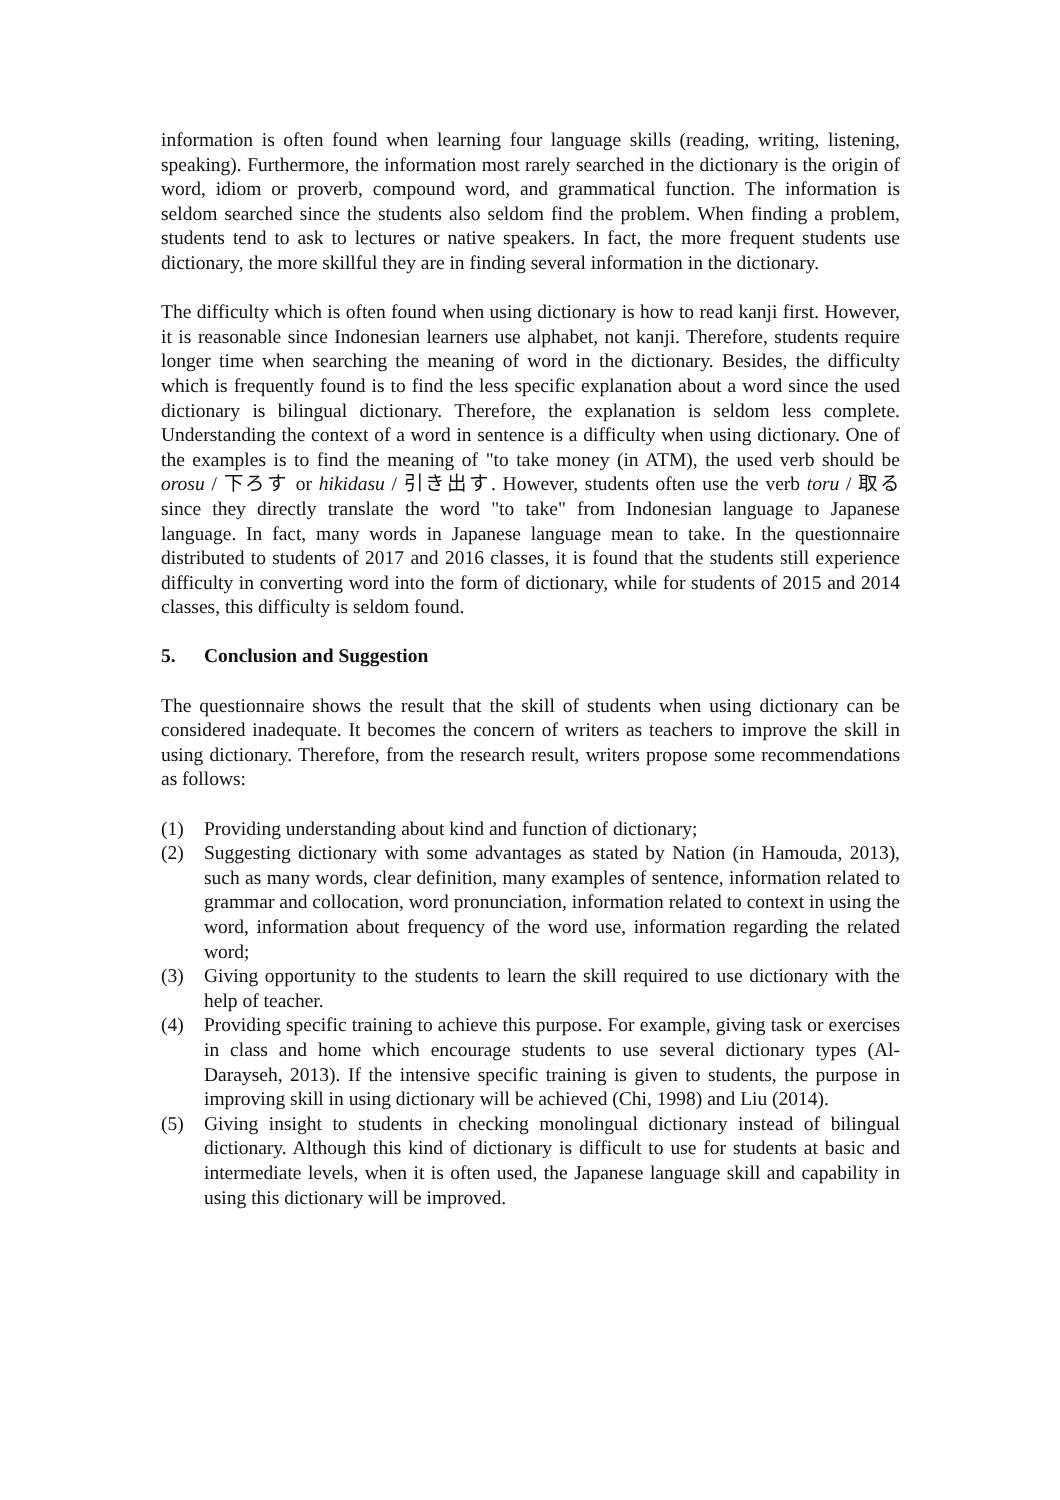information is often found when learning four language skills (reading, writing, listening, speaking). Furthermore, the information most rarely searched in the dictionary is the origin of word, idiom or proverb, compound word, and grammatical function. The information is seldom searched since the students also seldom find the problem. When finding a problem, students tend to ask to lectures or native speakers. In fact, the more frequent students use dictionary, the more skillful they are in finding several information in the dictionary.
The difficulty which is often found when using dictionary is how to read kanji first. However, it is reasonable since Indonesian learners use alphabet, not kanji. Therefore, students require longer time when searching the meaning of word in the dictionary. Besides, the difficulty which is frequently found is to find the less specific explanation about a word since the used dictionary is bilingual dictionary. Therefore, the explanation is seldom less complete. Understanding the context of a word in sentence is a difficulty when using dictionary. One of the examples is to find the meaning of "to take money (in ATM), the used verb should be orosu / 下ろす or hikidasu / 引き出す. However, students often use the verb toru / 取る since they directly translate the word "to take" from Indonesian language to Japanese language. In fact, many words in Japanese language mean to take. In the questionnaire distributed to students of 2017 and 2016 classes, it is found that the students still experience difficulty in converting word into the form of dictionary, while for students of 2015 and 2014 classes, this difficulty is seldom found.
5. Conclusion and Suggestion
The questionnaire shows the result that the skill of students when using dictionary can be considered inadequate. It becomes the concern of writers as teachers to improve the skill in using dictionary. Therefore, from the research result, writers propose some recommendations as follows:
(1) Providing understanding about kind and function of dictionary;
(2) Suggesting dictionary with some advantages as stated by Nation (in Hamouda, 2013), such as many words, clear definition, many examples of sentence, information related to grammar and collocation, word pronunciation, information related to context in using the word, information about frequency of the word use, information regarding the related word;
(3) Giving opportunity to the students to learn the skill required to use dictionary with the help of teacher.
(4) Providing specific training to achieve this purpose. For example, giving task or exercises in class and home which encourage students to use several dictionary types (Al-Darayseh, 2013). If the intensive specific training is given to students, the purpose in improving skill in using dictionary will be achieved (Chi, 1998) and Liu (2014).
(5) Giving insight to students in checking monolingual dictionary instead of bilingual dictionary. Although this kind of dictionary is difficult to use for students at basic and intermediate levels, when it is often used, the Japanese language skill and capability in using this dictionary will be improved.